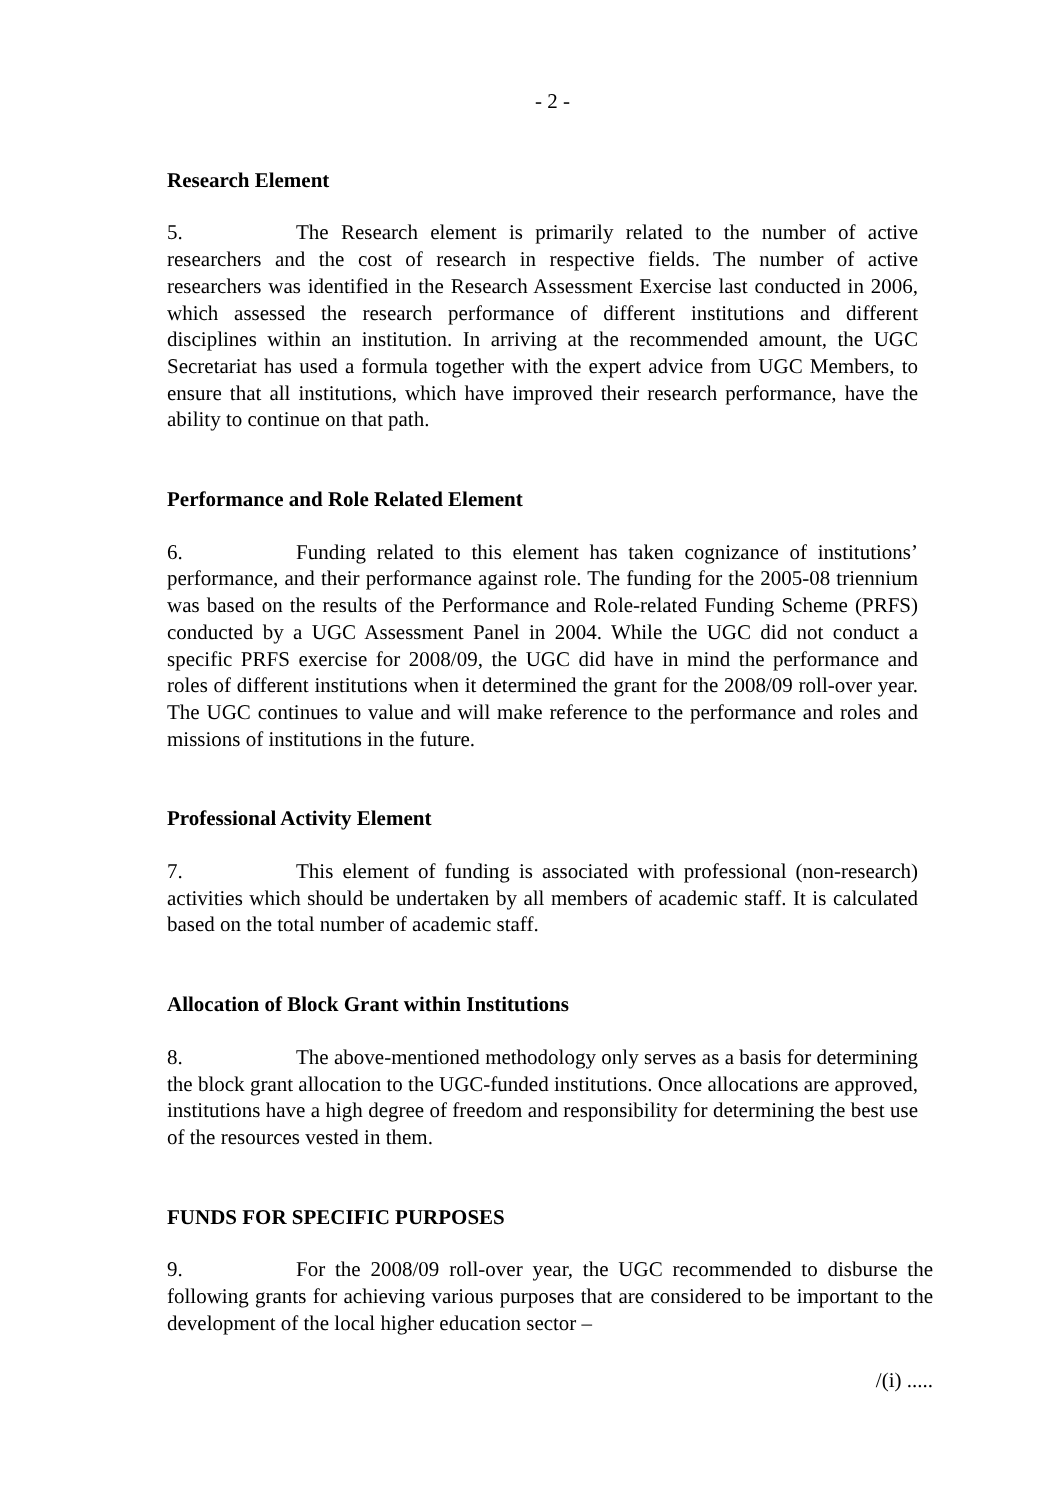- 2 -
Research Element
5. The Research element is primarily related to the number of active researchers and the cost of research in respective fields. The number of active researchers was identified in the Research Assessment Exercise last conducted in 2006, which assessed the research performance of different institutions and different disciplines within an institution. In arriving at the recommended amount, the UGC Secretariat has used a formula together with the expert advice from UGC Members, to ensure that all institutions, which have improved their research performance, have the ability to continue on that path.
Performance and Role Related Element
6. Funding related to this element has taken cognizance of institutions’ performance, and their performance against role. The funding for the 2005-08 triennium was based on the results of the Performance and Role-related Funding Scheme (PRFS) conducted by a UGC Assessment Panel in 2004. While the UGC did not conduct a specific PRFS exercise for 2008/09, the UGC did have in mind the performance and roles of different institutions when it determined the grant for the 2008/09 roll-over year. The UGC continues to value and will make reference to the performance and roles and missions of institutions in the future.
Professional Activity Element
7. This element of funding is associated with professional (non-research) activities which should be undertaken by all members of academic staff. It is calculated based on the total number of academic staff.
Allocation of Block Grant within Institutions
8. The above-mentioned methodology only serves as a basis for determining the block grant allocation to the UGC-funded institutions. Once allocations are approved, institutions have a high degree of freedom and responsibility for determining the best use of the resources vested in them.
FUNDS FOR SPECIFIC PURPOSES
9. For the 2008/09 roll-over year, the UGC recommended to disburse the following grants for achieving various purposes that are considered to be important to the development of the local higher education sector –
/(i) .....